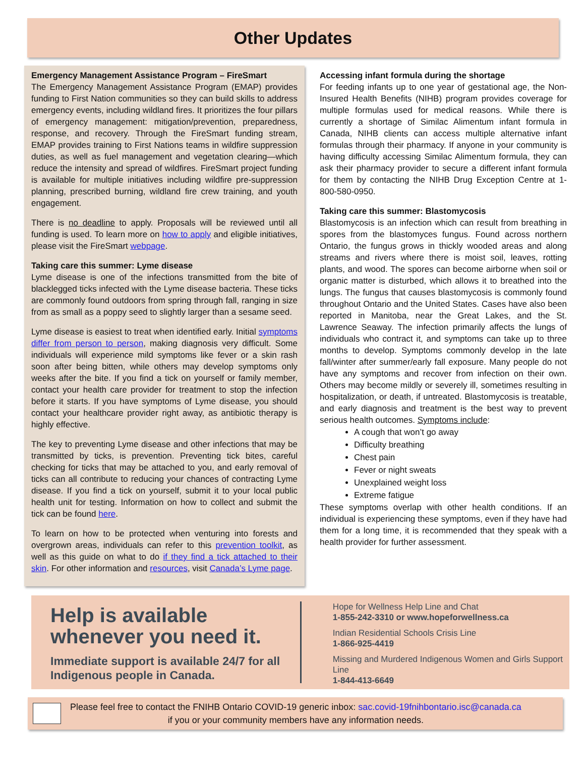Other Updates
Emergency Management Assistance Program – FireSmart
The Emergency Management Assistance Program (EMAP) provides funding to First Nation communities so they can build skills to address emergency events, including wildland fires. It prioritizes the four pillars of emergency management: mitigation/prevention, preparedness, response, and recovery. Through the FireSmart funding stream, EMAP provides training to First Nations teams in wildfire suppression duties, as well as fuel management and vegetation clearing—which reduce the intensity and spread of wildfires. FireSmart project funding is available for multiple initiatives including wildfire pre-suppression planning, prescribed burning, wildland fire crew training, and youth engagement.
There is no deadline to apply. Proposals will be reviewed until all funding is used. To learn more on how to apply and eligible initiatives, please visit the FireSmart webpage.
Taking care this summer: Lyme disease
Lyme disease is one of the infections transmitted from the bite of blacklegged ticks infected with the Lyme disease bacteria. These ticks are commonly found outdoors from spring through fall, ranging in size from as small as a poppy seed to slightly larger than a sesame seed.
Lyme disease is easiest to treat when identified early. Initial symptoms differ from person to person, making diagnosis very difficult. Some individuals will experience mild symptoms like fever or a skin rash soon after being bitten, while others may develop symptoms only weeks after the bite. If you find a tick on yourself or family member, contact your health care provider for treatment to stop the infection before it starts. If you have symptoms of Lyme disease, you should contact your healthcare provider right away, as antibiotic therapy is highly effective.
The key to preventing Lyme disease and other infections that may be transmitted by ticks, is prevention. Preventing tick bites, careful checking for ticks that may be attached to you, and early removal of ticks can all contribute to reducing your chances of contracting Lyme disease. If you find a tick on yourself, submit it to your local public health unit for testing. Information on how to collect and submit the tick can be found here.
To learn on how to be protected when venturing into forests and overgrown areas, individuals can refer to this prevention toolkit, as well as this guide on what to do if they find a tick attached to their skin. For other information and resources, visit Canada’s Lyme page.
Accessing infant formula during the shortage
For feeding infants up to one year of gestational age, the Non-Insured Health Benefits (NIHB) program provides coverage for multiple formulas used for medical reasons. While there is currently a shortage of Similac Alimentum infant formula in Canada, NIHB clients can access multiple alternative infant formulas through their pharmacy. If anyone in your community is having difficulty accessing Similac Alimentum formula, they can ask their pharmacy provider to secure a different infant formula for them by contacting the NIHB Drug Exception Centre at 1-800-580-0950.
Taking care this summer: Blastomycosis
Blastomycosis is an infection which can result from breathing in spores from the blastomyces fungus. Found across northern Ontario, the fungus grows in thickly wooded areas and along streams and rivers where there is moist soil, leaves, rotting plants, and wood. The spores can become airborne when soil or organic matter is disturbed, which allows it to breathed into the lungs. The fungus that causes blastomycosis is commonly found throughout Ontario and the United States. Cases have also been reported in Manitoba, near the Great Lakes, and the St. Lawrence Seaway. The infection primarily affects the lungs of individuals who contract it, and symptoms can take up to three months to develop. Symptoms commonly develop in the late fall/winter after summer/early fall exposure. Many people do not have any symptoms and recover from infection on their own. Others may become mildly or severely ill, sometimes resulting in hospitalization, or death, if untreated. Blastomycosis is treatable, and early diagnosis and treatment is the best way to prevent serious health outcomes. Symptoms include:
A cough that won’t go away
Difficulty breathing
Chest pain
Fever or night sweats
Unexplained weight loss
Extreme fatigue
These symptoms overlap with other health conditions. If an individual is experiencing these symptoms, even if they have had them for a long time, it is recommended that they speak with a health provider for further assessment.
Help is available whenever you need it.
Immediate support is available 24/7 for all Indigenous people in Canada.
Hope for Wellness Help Line and Chat
1-855-242-3310 or www.hopeforwellness.ca
Indian Residential Schools Crisis Line
1-866-925-4419
Missing and Murdered Indigenous Women and Girls Support Line
1-844-413-6649
Please feel free to contact the FNIHB Ontario COVID-19 generic inbox: sac.covid-19fnihbontario.isc@canada.ca
if you or your community members have any information needs.